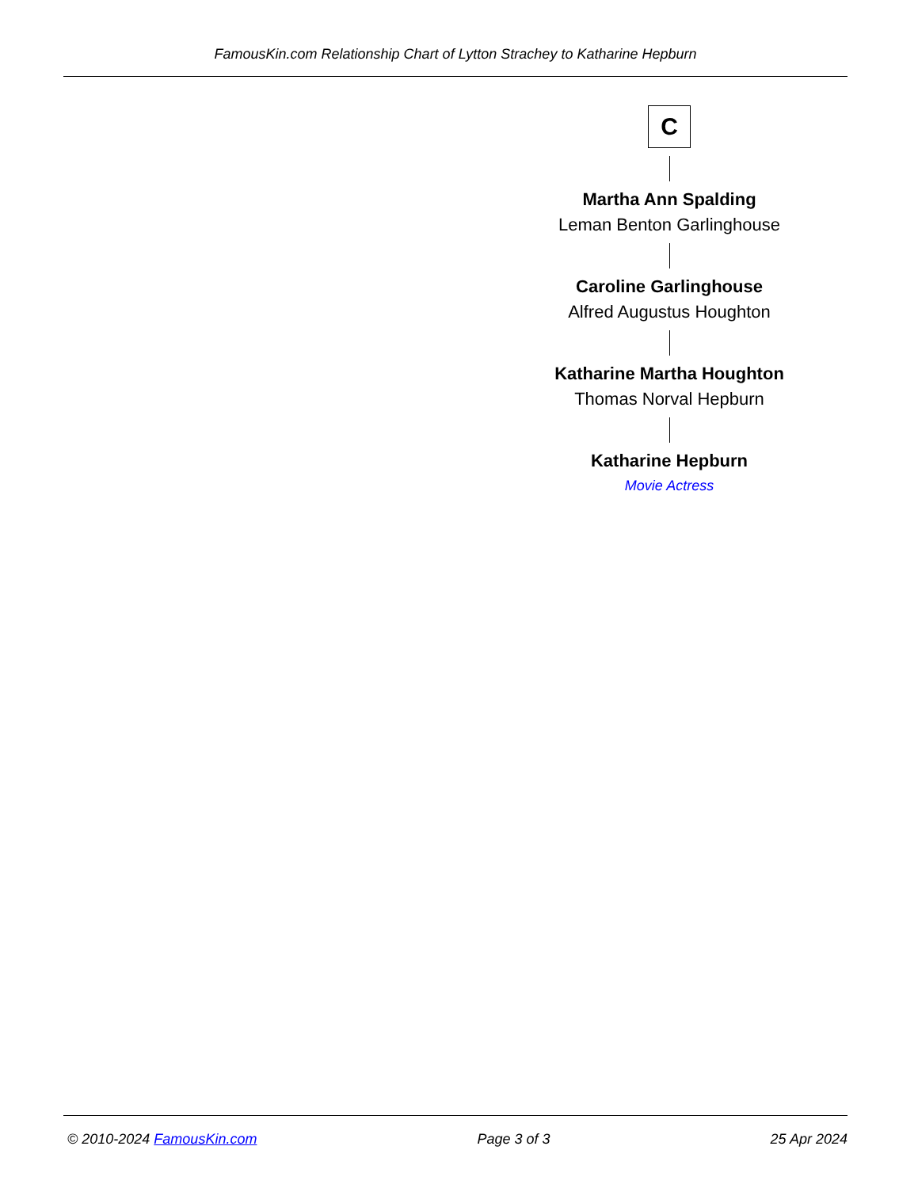FamousKin.com Relationship Chart of Lytton Strachey to Katharine Hepburn
C
Martha Ann Spalding
Leman Benton Garlinghouse
Caroline Garlinghouse
Alfred Augustus Houghton
Katharine Martha Houghton
Thomas Norval Hepburn
Katharine Hepburn
Movie Actress
© 2010-2024 FamousKin.com Page 3 of 3 25 Apr 2024